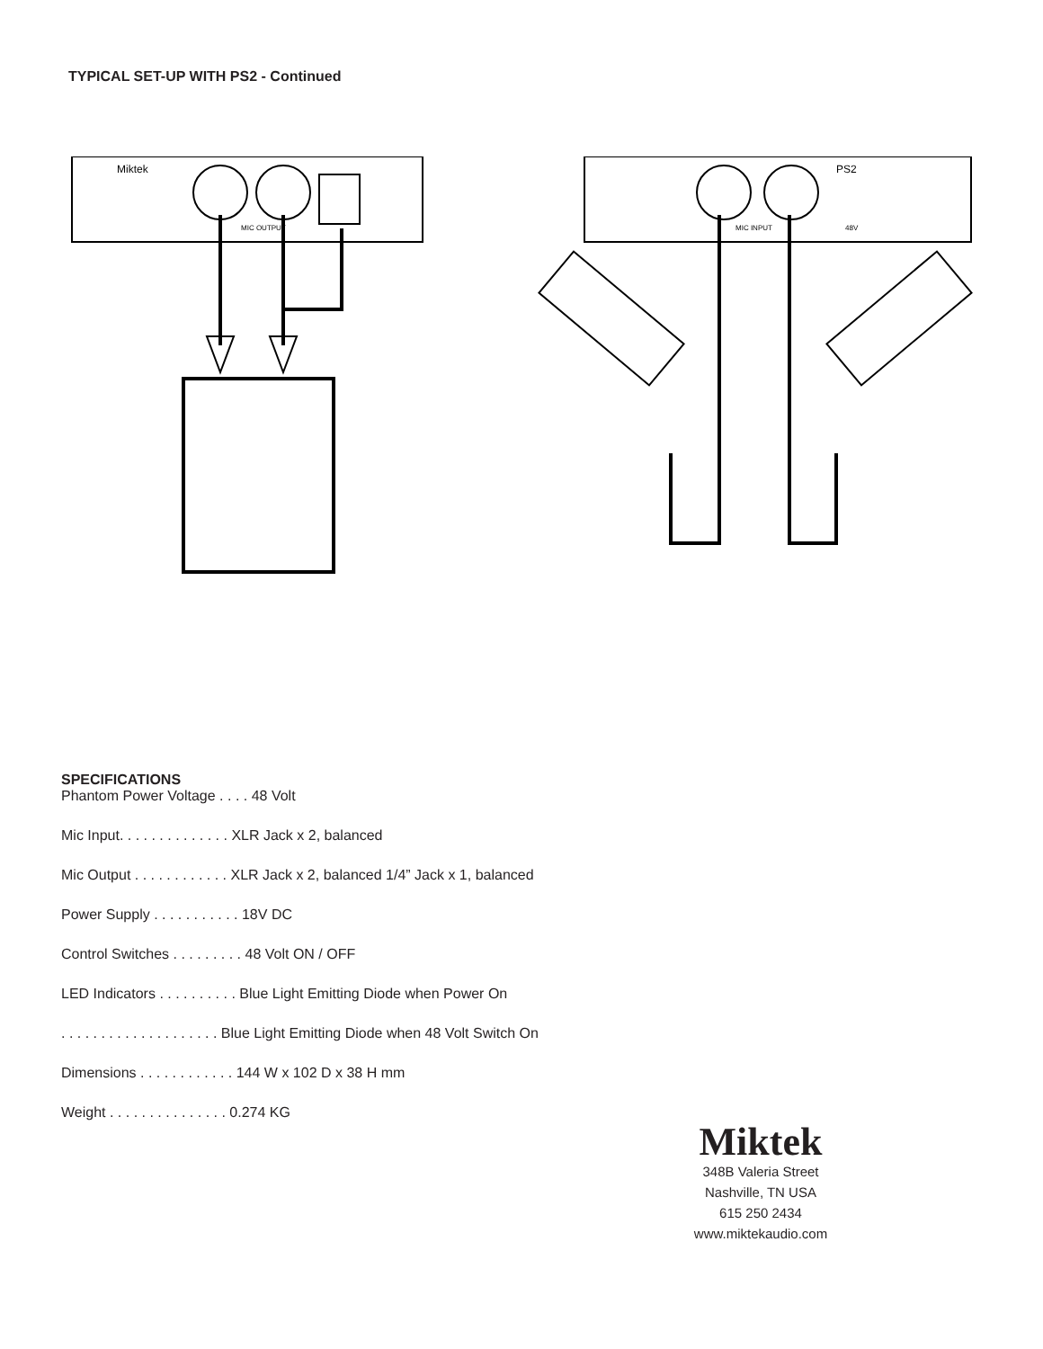TYPICAL SET-UP WITH PS2 - Continued
Miktek
PS2
MIC OUTPUT
MIC INPUT
48V
SPECIFICATIONS
Phantom Power Voltage . . . . 48 Volt
Mic Input. . . . . . . . . . . . . . XLR Jack x 2, balanced
Mic Output . . . . . . . . . . . . XLR Jack x 2, balanced 1/4” Jack x 1, balanced
Power Supply . . . . . . . . . . . 18V DC
Control Switches . . . . . . . . . 48 Volt ON / OFF
LED Indicators . . . . . . . . . . Blue Light Emitting Diode when Power On
. . . . . . . . . . . . . . . . . . . . Blue Light Emitting Diode when 48 Volt Switch On
Dimensions . . . . . . . . . . . . 144 W x 102 D x 38 H mm
Weight . . . . . . . . . . . . . . . 0.274 KG
Miktek
348B Valeria Street
Nashville, TN USA
615 250 2434
www.miktekaudio.com